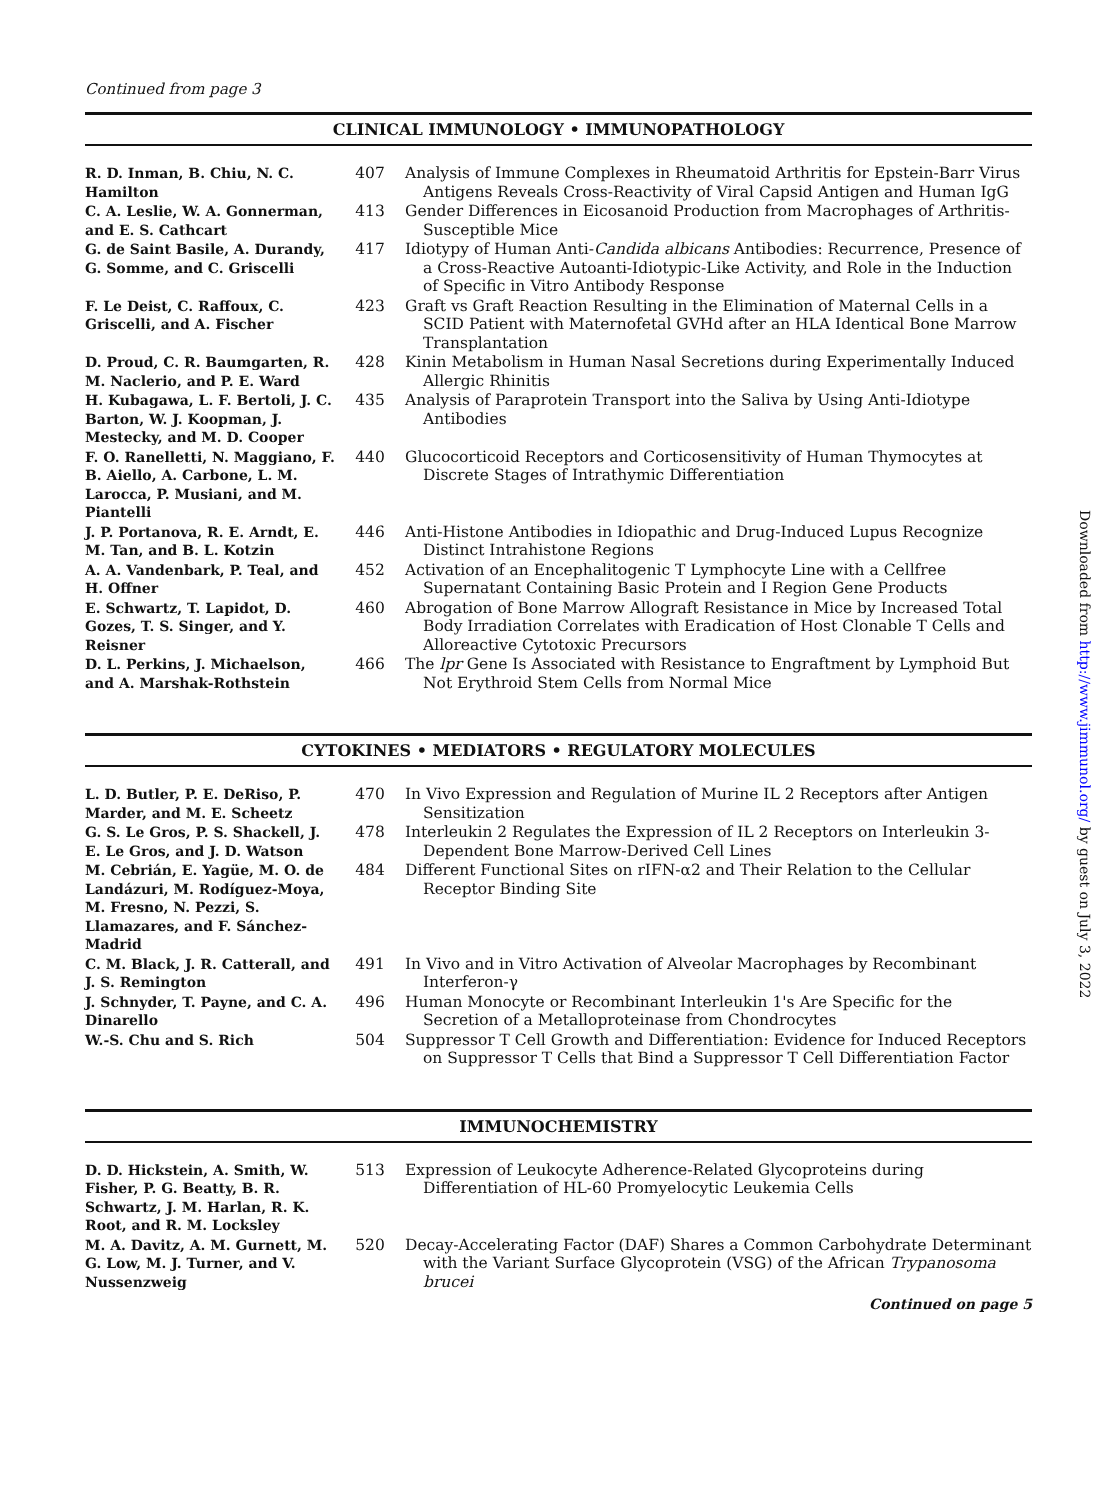Continued from page 3
CLINICAL IMMUNOLOGY • IMMUNOPATHOLOGY
| R. D. Inman, B. Chiu, N. C. Hamilton | 407 | Analysis of Immune Complexes in Rheumatoid Arthritis for Epstein-Barr Virus Antigens Reveals Cross-Reactivity of Viral Capsid Antigen and Human IgG |
| C. A. Leslie, W. A. Gonnerman, and E. S. Cathcart | 413 | Gender Differences in Eicosanoid Production from Macrophages of Arthritis-Susceptible Mice |
| G. de Saint Basile, A. Durandy, G. Somme, and C. Griscelli | 417 | Idiotypy of Human Anti- Candida albicans Antibodies: Recurrence, Presence of a Cross-Reactive Autoanti-Idiotypic-Like Activity, and Role in the Induction of Specific in Vitro Antibody Response |
| F. Le Deist, C. Raffoux, C. Griscelli, and A. Fischer | 423 | Graft vs Graft Reaction Resulting in the Elimination of Maternal Cells in a SCID Patient with Maternofetal GVHd after an HLA Identical Bone Marrow Transplantation |
| D. Proud, C. R. Baumgarten, R. M. Naclerio, and P. E. Ward | 428 | Kinin Metabolism in Human Nasal Secretions during Experimentally Induced Allergic Rhinitis |
| H. Kubagawa, L. F. Bertoli, J. C. Barton, W. J. Koopman, J. Mestecky, and M. D. Cooper | 435 | Analysis of Paraprotein Transport into the Saliva by Using Anti-Idiotype Antibodies |
| F. O. Ranelletti, N. Maggiano, F. B. Aiello, A. Carbone, L. M. Larocca, P. Musiani, and M. Piantelli | 440 | Glucocorticoid Receptors and Corticosensitivity of Human Thymocytes at Discrete Stages of Intrathymic Differentiation |
| J. P. Portanova, R. E. Arndt, E. M. Tan, and B. L. Kotzin | 446 | Anti-Histone Antibodies in Idiopathic and Drug-Induced Lupus Recognize Distinct Intrahistone Regions |
| A. A. Vandenbark, P. Teal, and H. Offner | 452 | Activation of an Encephalitogenic T Lymphocyte Line with a Cellfree Supernatant Containing Basic Protein and I Region Gene Products |
| E. Schwartz, T. Lapidot, D. Gozes, T. S. Singer, and Y. Reisner | 460 | Abrogation of Bone Marrow Allograft Resistance in Mice by Increased Total Body Irradiation Correlates with Eradication of Host Clonable T Cells and Alloreactive Cytotoxic Precursors |
| D. L. Perkins, J. Michaelson, and A. Marshak-Rothstein | 466 | The lpr Gene Is Associated with Resistance to Engraftment by Lymphoid But Not Erythroid Stem Cells from Normal Mice |
CYTOKINES • MEDIATORS • REGULATORY MOLECULES
| L. D. Butler, P. E. DeRiso, P. Marder, and M. E. Scheetz | 470 | In Vivo Expression and Regulation of Murine IL 2 Receptors after Antigen Sensitization |
| G. S. Le Gros, P. S. Shackell, J. E. Le Gros, and J. D. Watson | 478 | Interleukin 2 Regulates the Expression of IL 2 Receptors on Interleukin 3-Dependent Bone Marrow-Derived Cell Lines |
| M. Cebrián, E. Yagüe, M. O. de Landázuri, M. Rodíguez-Moya, M. Fresno, N. Pezzi, S. Llamazares, and F. Sánchez-Madrid | 484 | Different Functional Sites on rIFN-α2 and Their Relation to the Cellular Receptor Binding Site |
| C. M. Black, J. R. Catterall, and J. S. Remington | 491 | In Vivo and in Vitro Activation of Alveolar Macrophages by Recombinant Interferon-γ |
| J. Schnyder, T. Payne, and C. A. Dinarello | 496 | Human Monocyte or Recombinant Interleukin 1's Are Specific for the Secretion of a Metalloproteinase from Chondrocytes |
| W.-S. Chu and S. Rich | 504 | Suppressor T Cell Growth and Differentiation: Evidence for Induced Receptors on Suppressor T Cells that Bind a Suppressor T Cell Differentiation Factor |
IMMUNOCHEMISTRY
| D. D. Hickstein, A. Smith, W. Fisher, P. G. Beatty, B. R. Schwartz, J. M. Harlan, R. K. Root, and R. M. Locksley | 513 | Expression of Leukocyte Adherence-Related Glycoproteins during Differentiation of HL-60 Promyelocytic Leukemia Cells |
| M. A. Davitz, A. M. Gurnett, M. G. Low, M. J. Turner, and V. Nussenzweig | 520 | Decay-Accelerating Factor (DAF) Shares a Common Carbohydrate Determinant with the Variant Surface Glycoprotein (VSG) of the African Trypanosoma brucei |
Continued on page 5
Downloaded from http://www.jimmunol.org/ by guest on July 3, 2022